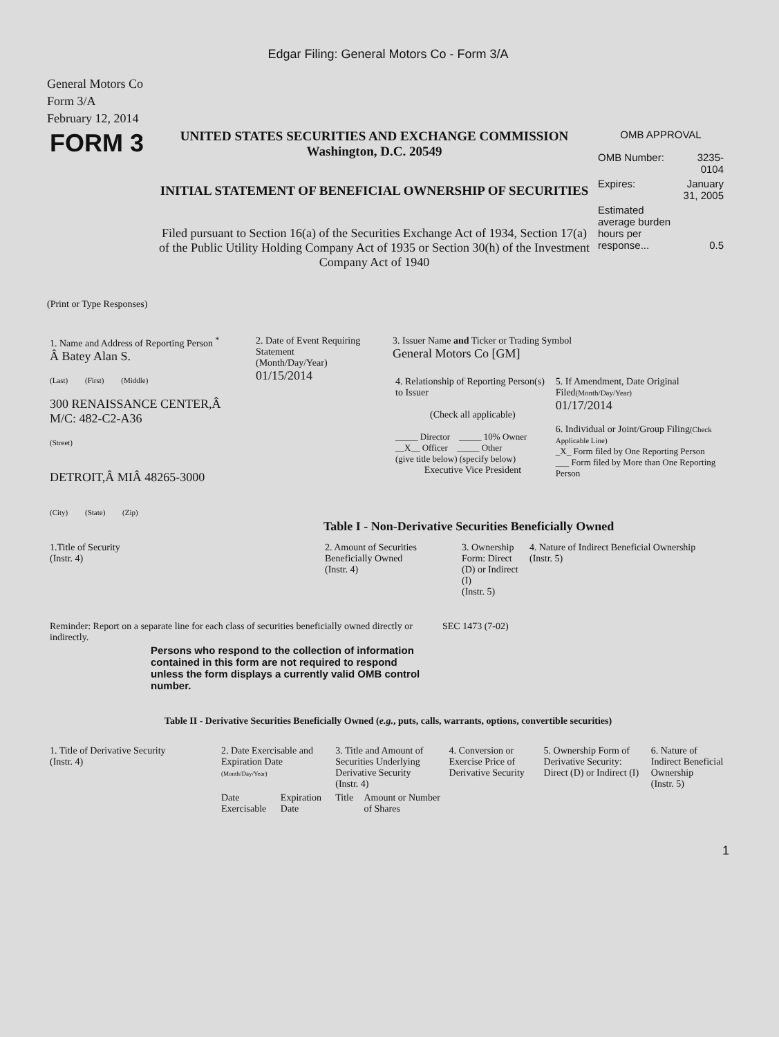Edgar Filing: General Motors Co - Form 3/A
General Motors Co
Form 3/A
February 12, 2014
| FORM 3 | UNITED STATES SECURITIES AND EXCHANGE COMMISSION Washington, D.C. 20549 INITIAL STATEMENT OF BENEFICIAL OWNERSHIP OF SECURITIES Filed pursuant to Section 16(a) of the Securities Exchange Act of 1934, Section 17(a) of the Public Utility Holding Company Act of 1935 or Section 30(h) of the Investment Company Act of 1940 | OMB APPROVAL / OMB Number: / 3235-0104 / / Expires: / January 31, 2005 / / Estimated average burden hours per response... / 0.5 / |
(Print or Type Responses)
| 1. Name and Address of Reporting Person <sup>*</sup> Â Batey Alan S. (Last) (First) (Middle) 300 RENAISSANCE CENTER,Â M/C: 482-C2-A36 (Street) DETROIT,Â MIÂ 48265-3000 (City) (State) (Zip) | 2. Date of Event Requiring Statement (Month/Day/Year) 01/15/2014 | 3. Issuer Name and Ticker or Trading Symbol General Motors Co [GM] / 4. Relationship of Reporting Person(s) to Issuer (Check all applicable) _____ Director _____ 10% Owner __X__ Officer _____ Other (give title below) (specify below) Executive Vice President / 5. If Amendment, Date Original Filed (Month/Day/Year) 01/17/2014 6. Individual or Joint/Group Filing (Check Applicable Line) _X_ Form filed by One Reporting Person ___ Form filed by More than One Reporting Person / |
Table I - Non-Derivative Securities Beneficially Owned
| 1.Title of Security (Instr. 4) | 2. Amount of Securities Beneficially Owned (Instr. 4) | 3. Ownership Form: Direct (D) or Indirect (I) (Instr. 5) | 4. Nature of Indirect Beneficial Ownership (Instr. 5) |
| --- | --- | --- | --- |
| Reminder: Report on a separate line for each class of securities beneficially owned directly or indirectly. | SEC 1473 (7-02) |
Persons who respond to the collection of information contained in this form are not required to respond unless the form displays a currently valid OMB control number.
Table II - Derivative Securities Beneficially Owned (e.g., puts, calls, warrants, options, convertible securities)
| 1. Title of Derivative Security (Instr. 4) | 2. Date Exercisable and Expiration Date (Month/Day/Year) | | 3. Title and Amount of Securities Underlying Derivative Security (Instr. 4) | | 4. Conversion or Exercise Price of Derivative Security | 5. Ownership Form of Derivative Security: Direct (D) or Indirect (I) | 6. Nature of Indirect Beneficial Ownership (Instr. 5) |
| --- | --- | --- | --- | --- | --- | --- | --- |
| | Date Exercisable | Expiration Date | Title | Amount or Number of Shares | | | |
1